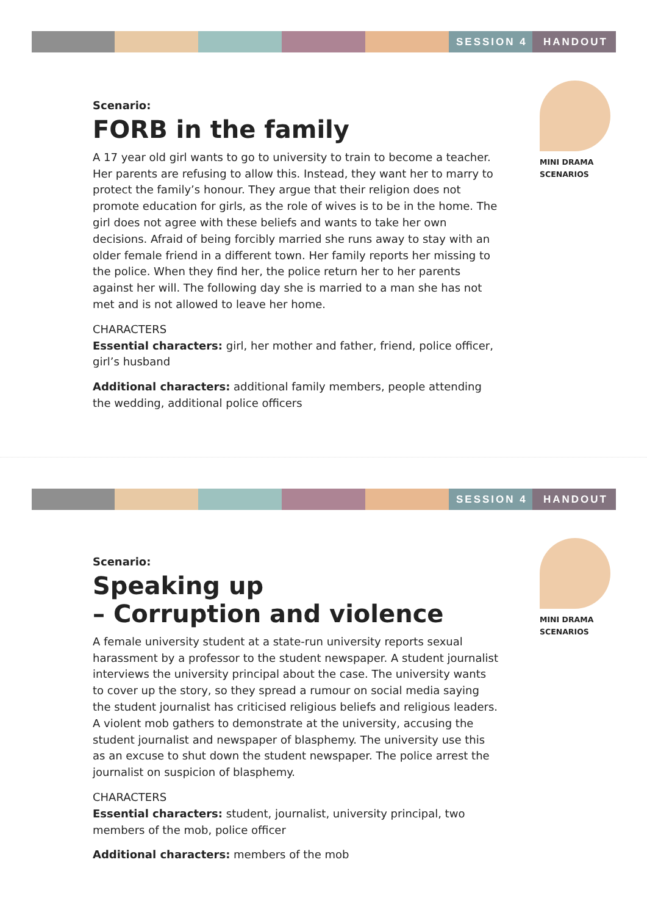SESSION 4 HANDOUT
Scenario:
FORB in the family
A 17 year old girl wants to go to university to train to become a teacher. Her parents are refusing to allow this. Instead, they want her to marry to protect the family’s honour. They argue that their religion does not promote education for girls, as the role of wives is to be in the home. The girl does not agree with these beliefs and wants to take her own decisions. Afraid of being forcibly married she runs away to stay with an older female friend in a different town. Her family reports her missing to the police. When they find her, the police return her to her parents against her will. The following day she is married to a man she has not met and is not allowed to leave her home.
CHARACTERS
Essential characters: girl, her mother and father, friend, police officer, girl’s husband
Additional characters: additional family members, people attending the wedding, additional police officers
MINI DRAMA
SCENARIOS
SESSION 4 HANDOUT
Scenario:
Speaking up
– Corruption and violence
A female university student at a state-run university reports sexual harassment by a professor to the student newspaper. A student journalist interviews the university principal about the case. The university wants to cover up the story, so they spread a rumour on social media saying the student journalist has criticised religious beliefs and religious leaders. A violent mob gathers to demonstrate at the university, accusing the student journalist and newspaper of blasphemy. The university use this as an excuse to shut down the student newspaper. The police arrest the journalist on suspicion of blasphemy.
CHARACTERS
Essential characters: student, journalist, university principal, two members of the mob, police officer
Additional characters: members of the mob
MINI DRAMA
SCENARIOS